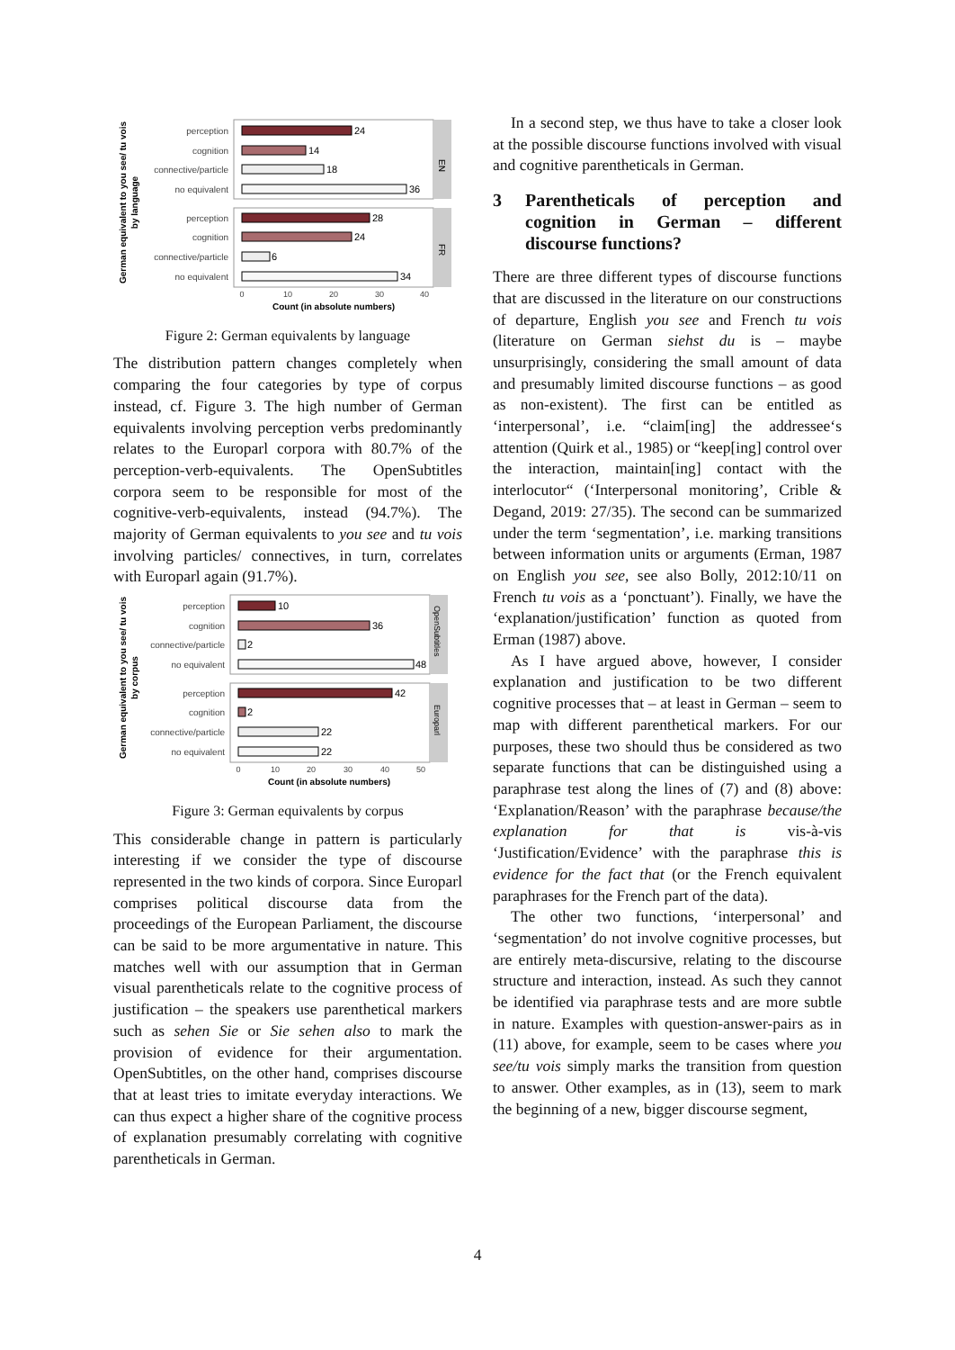German equivalent to you see/ tu vois
by language
EN
FR
perception
cognition
connective/particle
no equivalent
perception
cognition
connective/particle
no equivalent
24
14
18
36
28
24
6
34
0
10
20
30
40
Count (in absolute numbers)
Figure 2: German equivalents by language
The distribution pattern changes completely when comparing the four categories by type of corpus instead, cf. Figure 3. The high number of German equivalents involving perception verbs predominantly relates to the Europarl corpora with 80.7% of the perception-verb-equivalents. The OpenSubtitles corpora seem to be responsible for most of the cognitive-verb-equivalents, instead (94.7%). The majority of German equivalents to you see and tu vois involving particles/ connectives, in turn, correlates with Europarl again (91.7%).
German equivalent to you see/ tu vois
by corpus
OpenSubtitles
Europarl
perception
cognition
connective/particle
no equivalent
perception
cognition
connective/particle
no equivalent
10
36
2
48
42
2
22
22
0
10
20
30
40
50
Count (in absolute numbers)
Figure 3: German equivalents by corpus
This considerable change in pattern is particularly interesting if we consider the type of discourse represented in the two kinds of corpora. Since Europarl comprises political discourse data from the proceedings of the European Parliament, the discourse can be said to be more argumentative in nature. This matches well with our assumption that in German visual parentheticals relate to the cognitive process of justification – the speakers use parenthetical markers such as sehen Sie or Sie sehen also to mark the provision of evidence for their argumentation. OpenSubtitles, on the other hand, comprises discourse that at least tries to imitate everyday interactions. We can thus expect a higher share of the cognitive process of explanation presumably correlating with cognitive parentheticals in German.
In a second step, we thus have to take a closer look at the possible discourse functions involved with visual and cognitive parentheticals in German.
3 Parentheticals of perception and cognition in German – different discourse functions?
There are three different types of discourse functions that are discussed in the literature on our constructions of departure, English you see and French tu vois (literature on German siehst du is – maybe unsurprisingly, considering the small amount of data and presumably limited discourse functions – as good as non-existent). The first can be entitled as ‘interpersonal’, i.e. “claim[ing] the addressee‘s attention (Quirk et al., 1985) or “keep[ing] control over the interaction, maintain[ing] contact with the interlocutor“ (‘Interpersonal monitoring’, Crible & Degand, 2019: 27/35). The second can be summarized under the term ‘segmentation’, i.e. marking transitions between information units or arguments (Erman, 1987 on English you see, see also Bolly, 2012:10/11 on French tu vois as a ‘ponctuant’). Finally, we have the ‘explanation/justification’ function as quoted from Erman (1987) above.
As I have argued above, however, I consider explanation and justification to be two different cognitive processes that – at least in German – seem to map with different parenthetical markers. For our purposes, these two should thus be considered as two separate functions that can be distinguished using a paraphrase test along the lines of (7) and (8) above: ‘Explanation/Reason’ with the paraphrase because/the explanation for that is vis-à-vis ‘Justification/Evidence’ with the paraphrase this is evidence for the fact that (or the French equivalent paraphrases for the French part of the data).
The other two functions, ‘interpersonal’ and ‘segmentation’ do not involve cognitive processes, but are entirely meta-discursive, relating to the discourse structure and interaction, instead. As such they cannot be identified via paraphrase tests and are more subtle in nature. Examples with question-answer-pairs as in (11) above, for example, seem to be cases where you see/tu vois simply marks the transition from question to answer. Other examples, as in (13), seem to mark the beginning of a new, bigger discourse segment,
4